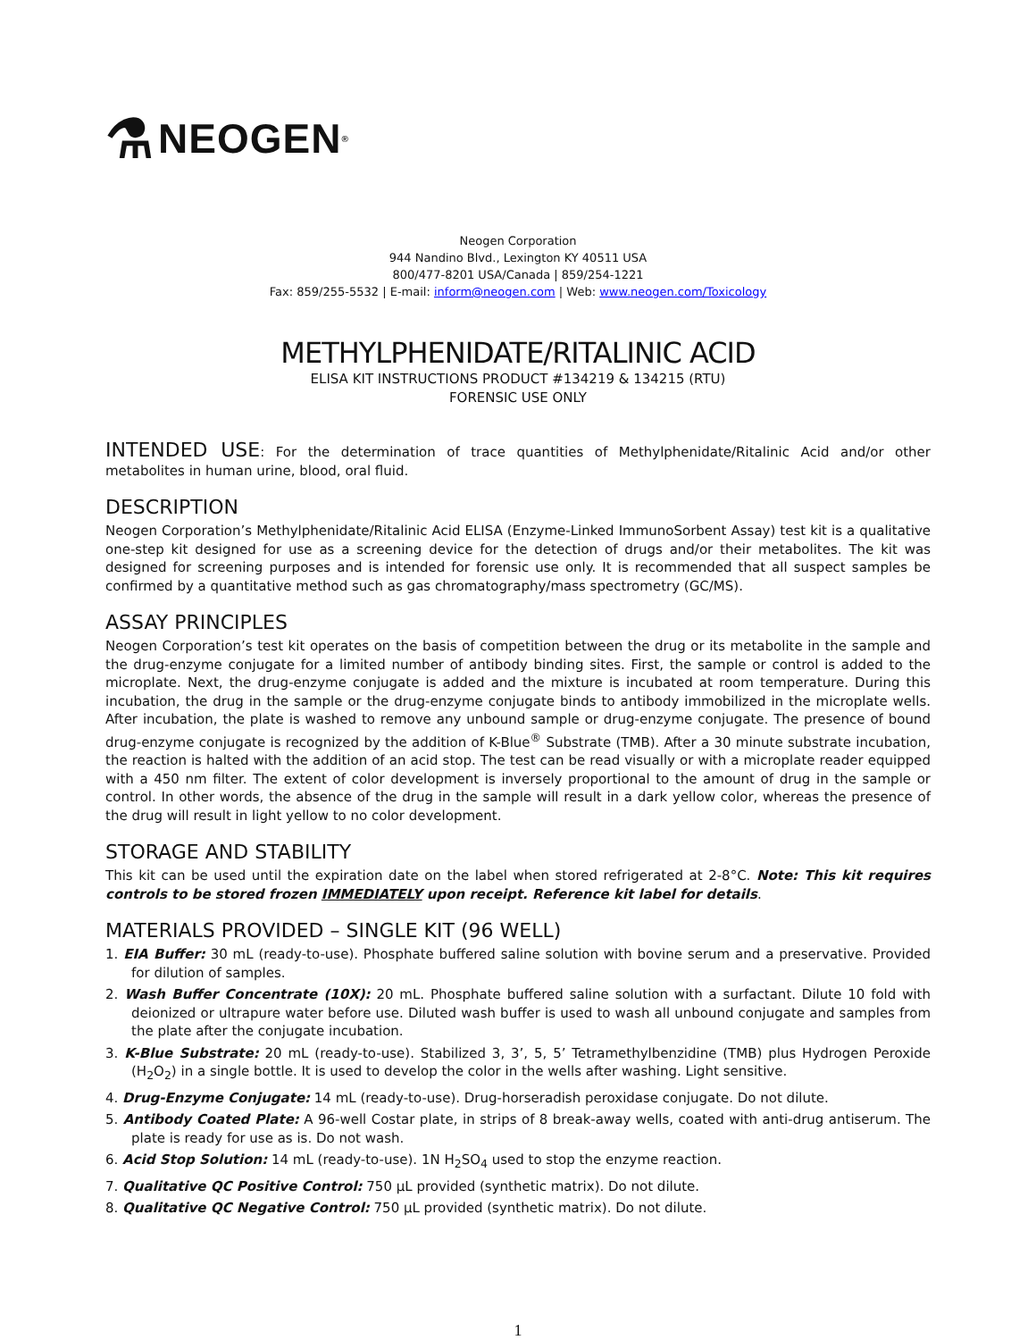⚗ NEOGEN<sup>®</sup>
Neogen Corporation
944 Nandino Blvd., Lexington KY 40511 USA
800/477-8201 USA/Canada | 859/254-1221
Fax: 859/255-5532 | E-mail: inform@neogen.com | Web: www.neogen.com/Toxicology
METHYLPHENIDATE/RITALINIC ACID
ELISA KIT INSTRUCTIONS PRODUCT #134219 & 134215 (RTU)
FORENSIC USE ONLY
INTENDED USE: For the determination of trace quantities of Methylphenidate/Ritalinic Acid and/or other metabolites in human urine, blood, oral fluid.
DESCRIPTION
Neogen Corporation’s Methylphenidate/Ritalinic Acid ELISA (Enzyme-Linked ImmunoSorbent Assay) test kit is a qualitative one-step kit designed for use as a screening device for the detection of drugs and/or their metabolites. The kit was designed for screening purposes and is intended for forensic use only. It is recommended that all suspect samples be confirmed by a quantitative method such as gas chromatography/mass spectrometry (GC/MS).
ASSAY PRINCIPLES
Neogen Corporation’s test kit operates on the basis of competition between the drug or its metabolite in the sample and the drug-enzyme conjugate for a limited number of antibody binding sites. First, the sample or control is added to the microplate. Next, the drug-enzyme conjugate is added and the mixture is incubated at room temperature. During this incubation, the drug in the sample or the drug-enzyme conjugate binds to antibody immobilized in the microplate wells. After incubation, the plate is washed to remove any unbound sample or drug-enzyme conjugate. The presence of bound drug-enzyme conjugate is recognized by the addition of K-Blue<sup>®</sup> Substrate (TMB). After a 30 minute substrate incubation, the reaction is halted with the addition of an acid stop. The test can be read visually or with a microplate reader equipped with a 450 nm filter. The extent of color development is inversely proportional to the amount of drug in the sample or control. In other words, the absence of the drug in the sample will result in a dark yellow color, whereas the presence of the drug will result in light yellow to no color development.
STORAGE AND STABILITY
This kit can be used until the expiration date on the label when stored refrigerated at 2-8°C. Note: This kit requires controls to be stored frozen IMMEDIATELY upon receipt. Reference kit label for details.
MATERIALS PROVIDED – SINGLE KIT (96 WELL)
1. EIA Buffer: 30 mL (ready-to-use). Phosphate buffered saline solution with bovine serum and a preservative. Provided for dilution of samples.
2. Wash Buffer Concentrate (10X): 20 mL. Phosphate buffered saline solution with a surfactant. Dilute 10 fold with deionized or ultrapure water before use. Diluted wash buffer is used to wash all unbound conjugate and samples from the plate after the conjugate incubation.
3. K-Blue Substrate: 20 mL (ready-to-use). Stabilized 3, 3’, 5, 5’ Tetramethylbenzidine (TMB) plus Hydrogen Peroxide (H<sub>2</sub>O<sub>2</sub>) in a single bottle. It is used to develop the color in the wells after washing. Light sensitive.
4. Drug-Enzyme Conjugate: 14 mL (ready-to-use). Drug-horseradish peroxidase conjugate. Do not dilute.
5. Antibody Coated Plate: A 96-well Costar plate, in strips of 8 break-away wells, coated with anti-drug antiserum. The plate is ready for use as is. Do not wash.
6. Acid Stop Solution: 14 mL (ready-to-use). 1N H<sub>2</sub>SO<sub>4</sub> used to stop the enzyme reaction.
7. Qualitative QC Positive Control: 750 μL provided (synthetic matrix). Do not dilute.
8. Qualitative QC Negative Control: 750 μL provided (synthetic matrix). Do not dilute.
1